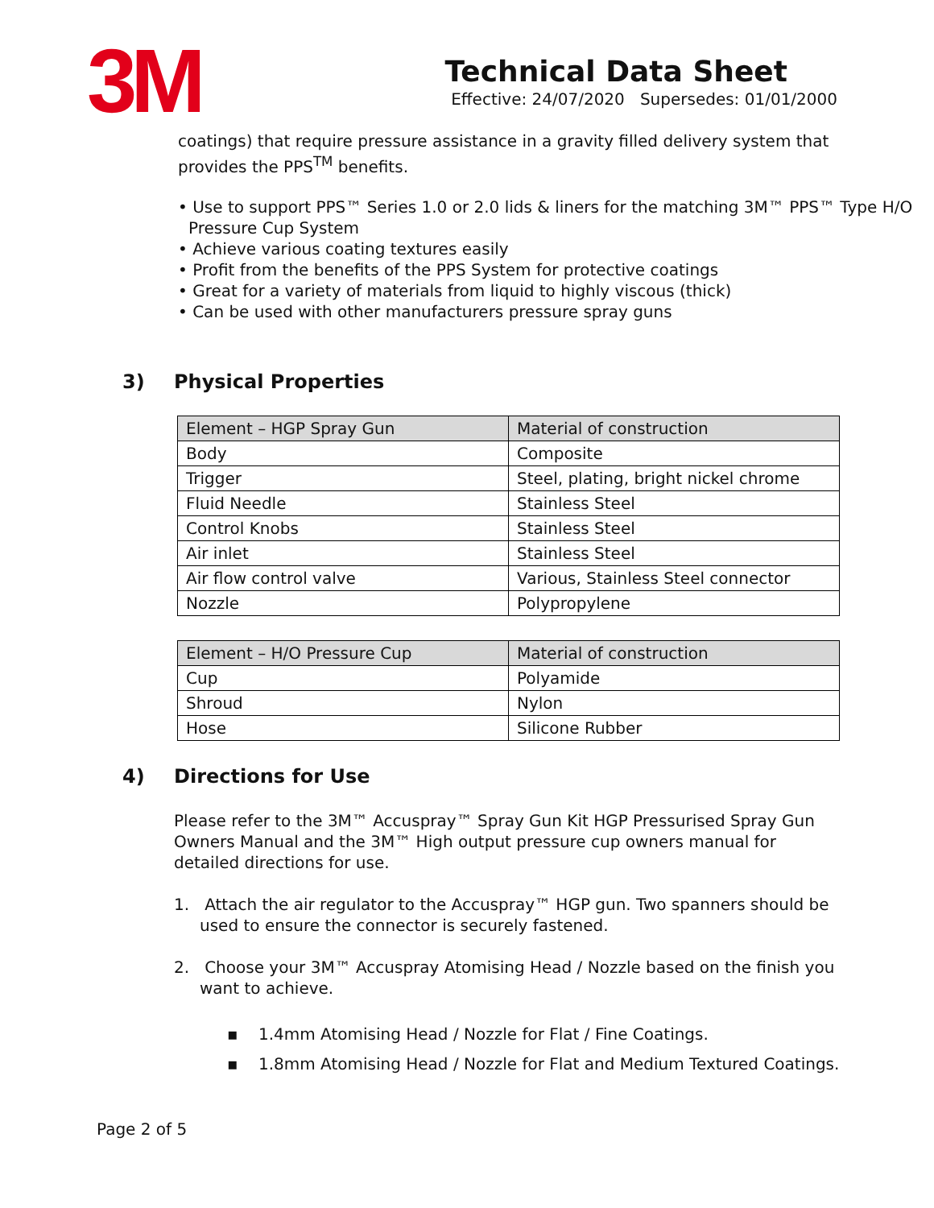3M
Technical Data Sheet
Effective: 24/07/2020 Supersedes: 01/01/2000
coatings) that require pressure assistance in a gravity filled delivery system that provides the PPS<sup>TM</sup> benefits.
• Use to support PPS™ Series 1.0 or 2.0 lids & liners for the matching 3M™ PPS™ Type H/O Pressure Cup System
• Achieve various coating textures easily
• Profit from the benefits of the PPS System for protective coatings
• Great for a variety of materials from liquid to highly viscous (thick)
• Can be used with other manufacturers pressure spray guns
3) Physical Properties
| Element – HGP Spray Gun | Material of construction |
| --- | --- |
| Body | Composite |
| Trigger | Steel, plating, bright nickel chrome |
| Fluid Needle | Stainless Steel |
| Control Knobs | Stainless Steel |
| Air inlet | Stainless Steel |
| Air flow control valve | Various, Stainless Steel connector |
| Nozzle | Polypropylene |
| Element – H/O Pressure Cup | Material of construction |
| --- | --- |
| Cup | Polyamide |
| Shroud | Nylon |
| Hose | Silicone Rubber |
4) Directions for Use
Please refer to the 3M™ Accuspray™ Spray Gun Kit HGP Pressurised Spray Gun Owners Manual and the 3M™ High output pressure cup owners manual for detailed directions for use.
1. Attach the air regulator to the Accuspray™ HGP gun. Two spanners should be used to ensure the connector is securely fastened.
2. Choose your 3M™ Accuspray Atomising Head / Nozzle based on the finish you want to achieve.
▪ 1.4mm Atomising Head / Nozzle for Flat / Fine Coatings.
▪ 1.8mm Atomising Head / Nozzle for Flat and Medium Textured Coatings.
Page 2 of 5